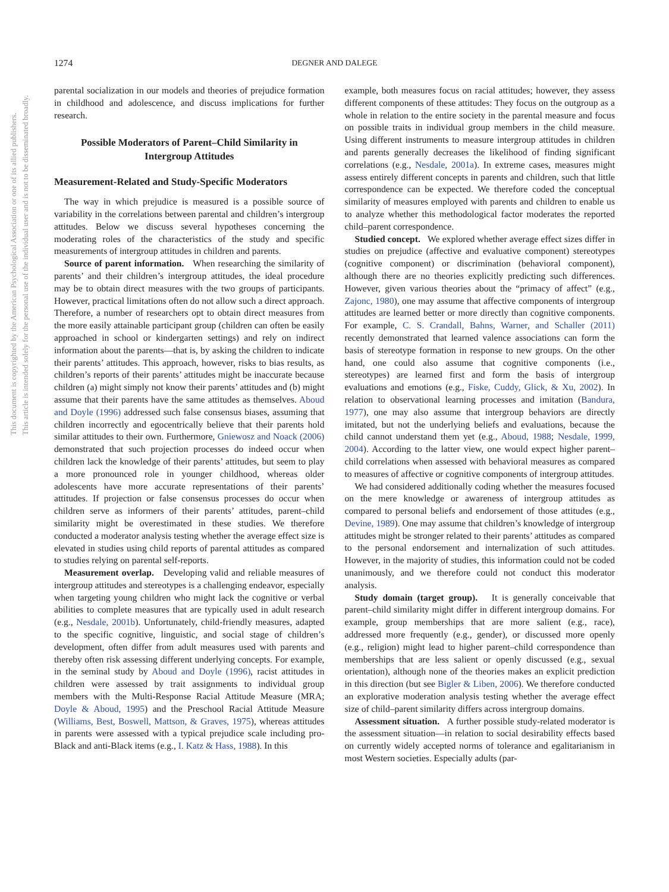This document is copyrighted by the American Psychological Association or one of its allied publishers.
This article is intended solely for the personal use of the individual user and is not to be disseminated broadly.
1274 DEGNER AND DALEGE
parental socialization in our models and theories of prejudice formation in childhood and adolescence, and discuss implications for further research.
Possible Moderators of Parent–Child Similarity in Intergroup Attitudes
Measurement-Related and Study-Specific Moderators
The way in which prejudice is measured is a possible source of variability in the correlations between parental and children’s intergroup attitudes. Below we discuss several hypotheses concerning the moderating roles of the characteristics of the study and specific measurements of intergroup attitudes in children and parents.
Source of parent information. When researching the similarity of parents’ and their children’s intergroup attitudes, the ideal procedure may be to obtain direct measures with the two groups of participants. However, practical limitations often do not allow such a direct approach. Therefore, a number of researchers opt to obtain direct measures from the more easily attainable participant group (children can often be easily approached in school or kindergarten settings) and rely on indirect information about the parents—that is, by asking the children to indicate their parents’ attitudes. This approach, however, risks to bias results, as children’s reports of their parents’ attitudes might be inaccurate because children (a) might simply not know their parents’ attitudes and (b) might assume that their parents have the same attitudes as themselves. Aboud and Doyle (1996) addressed such false consensus biases, assuming that children incorrectly and egocentrically believe that their parents hold similar attitudes to their own. Furthermore, Gniewosz and Noack (2006) demonstrated that such projection processes do indeed occur when children lack the knowledge of their parents’ attitudes, but seem to play a more pronounced role in younger childhood, whereas older adolescents have more accurate representations of their parents’ attitudes. If projection or false consensus processes do occur when children serve as informers of their parents’ attitudes, parent–child similarity might be overestimated in these studies. We therefore conducted a moderator analysis testing whether the average effect size is elevated in studies using child reports of parental attitudes as compared to studies relying on parental self-reports.
Measurement overlap. Developing valid and reliable measures of intergroup attitudes and stereotypes is a challenging endeavor, especially when targeting young children who might lack the cognitive or verbal abilities to complete measures that are typically used in adult research (e.g., Nesdale, 2001b). Unfortunately, child-friendly measures, adapted to the specific cognitive, linguistic, and social stage of children’s development, often differ from adult measures used with parents and thereby often risk assessing different underlying concepts. For example, in the seminal study by Aboud and Doyle (1996), racist attitudes in children were assessed by trait assignments to individual group members with the Multi-Response Racial Attitude Measure (MRA; Doyle & Aboud, 1995) and the Preschool Racial Attitude Measure (Williams, Best, Boswell, Mattson, & Graves, 1975), whereas attitudes in parents were assessed with a typical prejudice scale including pro-Black and anti-Black items (e.g., I. Katz & Hass, 1988). In this
example, both measures focus on racial attitudes; however, they assess different components of these attitudes: They focus on the outgroup as a whole in relation to the entire society in the parental measure and focus on possible traits in individual group members in the child measure. Using different instruments to measure intergroup attitudes in children and parents generally decreases the likelihood of finding significant correlations (e.g., Nesdale, 2001a). In extreme cases, measures might assess entirely different concepts in parents and children, such that little correspondence can be expected. We therefore coded the conceptual similarity of measures employed with parents and children to enable us to analyze whether this methodological factor moderates the reported child–parent correspondence.
Studied concept. We explored whether average effect sizes differ in studies on prejudice (affective and evaluative component) stereotypes (cognitive component) or discrimination (behavioral component), although there are no theories explicitly predicting such differences. However, given various theories about the “primacy of affect” (e.g., Zajonc, 1980), one may assume that affective components of intergroup attitudes are learned better or more directly than cognitive components. For example, C. S. Crandall, Bahns, Warner, and Schaller (2011) recently demonstrated that learned valence associations can form the basis of stereotype formation in response to new groups. On the other hand, one could also assume that cognitive components (i.e., stereotypes) are learned first and form the basis of intergroup evaluations and emotions (e.g., Fiske, Cuddy, Glick, & Xu, 2002). In relation to observational learning processes and imitation (Bandura, 1977), one may also assume that intergroup behaviors are directly imitated, but not the underlying beliefs and evaluations, because the child cannot understand them yet (e.g., Aboud, 1988; Nesdale, 1999, 2004). According to the latter view, one would expect higher parent–child correlations when assessed with behavioral measures as compared to measures of affective or cognitive components of intergroup attitudes.
We had considered additionally coding whether the measures focused on the mere knowledge or awareness of intergroup attitudes as compared to personal beliefs and endorsement of those attitudes (e.g., Devine, 1989). One may assume that children’s knowledge of intergroup attitudes might be stronger related to their parents’ attitudes as compared to the personal endorsement and internalization of such attitudes. However, in the majority of studies, this information could not be coded unanimously, and we therefore could not conduct this moderator analysis.
Study domain (target group). It is generally conceivable that parent–child similarity might differ in different intergroup domains. For example, group memberships that are more salient (e.g., race), addressed more frequently (e.g., gender), or discussed more openly (e.g., religion) might lead to higher parent–child correspondence than memberships that are less salient or openly discussed (e.g., sexual orientation), although none of the theories makes an explicit prediction in this direction (but see Bigler & Liben, 2006). We therefore conducted an explorative moderation analysis testing whether the average effect size of child–parent similarity differs across intergroup domains.
Assessment situation. A further possible study-related moderator is the assessment situation—in relation to social desirability effects based on currently widely accepted norms of tolerance and egalitarianism in most Western societies. Especially adults (par-